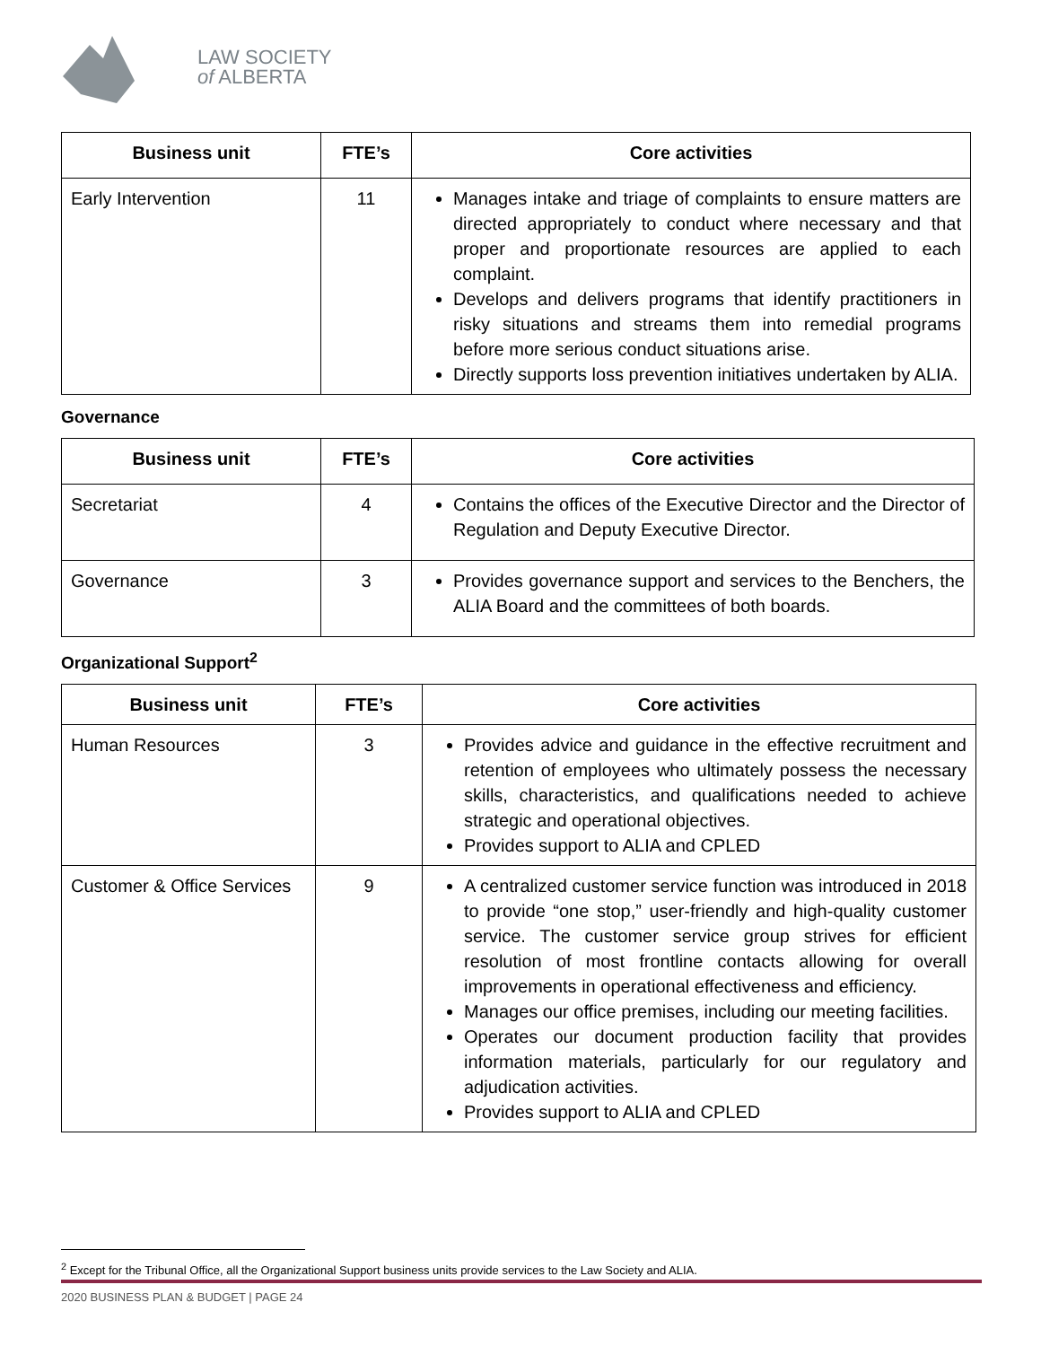LAW SOCIETY
of ALBERTA
| Business unit | FTE’s | Core activities |
| --- | --- | --- |
| Early Intervention | 11 | Manages intake and triage of complaints to ensure matters are directed appropriately to conduct where necessary and that proper and proportionate resources are applied to each complaint. Develops and delivers programs that identify practitioners in risky situations and streams them into remedial programs before more serious conduct situations arise. Directly supports loss prevention initiatives undertaken by ALIA. |
Governance
| Business unit | FTE’s | Core activities |
| --- | --- | --- |
| Secretariat | 4 | Contains the offices of the Executive Director and the Director of Regulation and Deputy Executive Director. |
| Governance | 3 | Provides governance support and services to the Benchers, the ALIA Board and the committees of both boards. |
Organizational Support<sup>2</sup>
| Business unit | FTE’s | Core activities |
| --- | --- | --- |
| Human Resources | 3 | Provides advice and guidance in the effective recruitment and retention of employees who ultimately possess the necessary skills, characteristics, and qualifications needed to achieve strategic and operational objectives. Provides support to ALIA and CPLED |
| Customer & Office Services | 9 | A centralized customer service function was introduced in 2018 to provide “one stop,” user-friendly and high-quality customer service. The customer service group strives for efficient resolution of most frontline contacts allowing for overall improvements in operational effectiveness and efficiency. Manages our office premises, including our meeting facilities. Operates our document production facility that provides information materials, particularly for our regulatory and adjudication activities. Provides support to ALIA and CPLED |
<sup>2</sup> Except for the Tribunal Office, all the Organizational Support business units provide services to the Law Society and ALIA.
2020 BUSINESS PLAN & BUDGET | PAGE 24